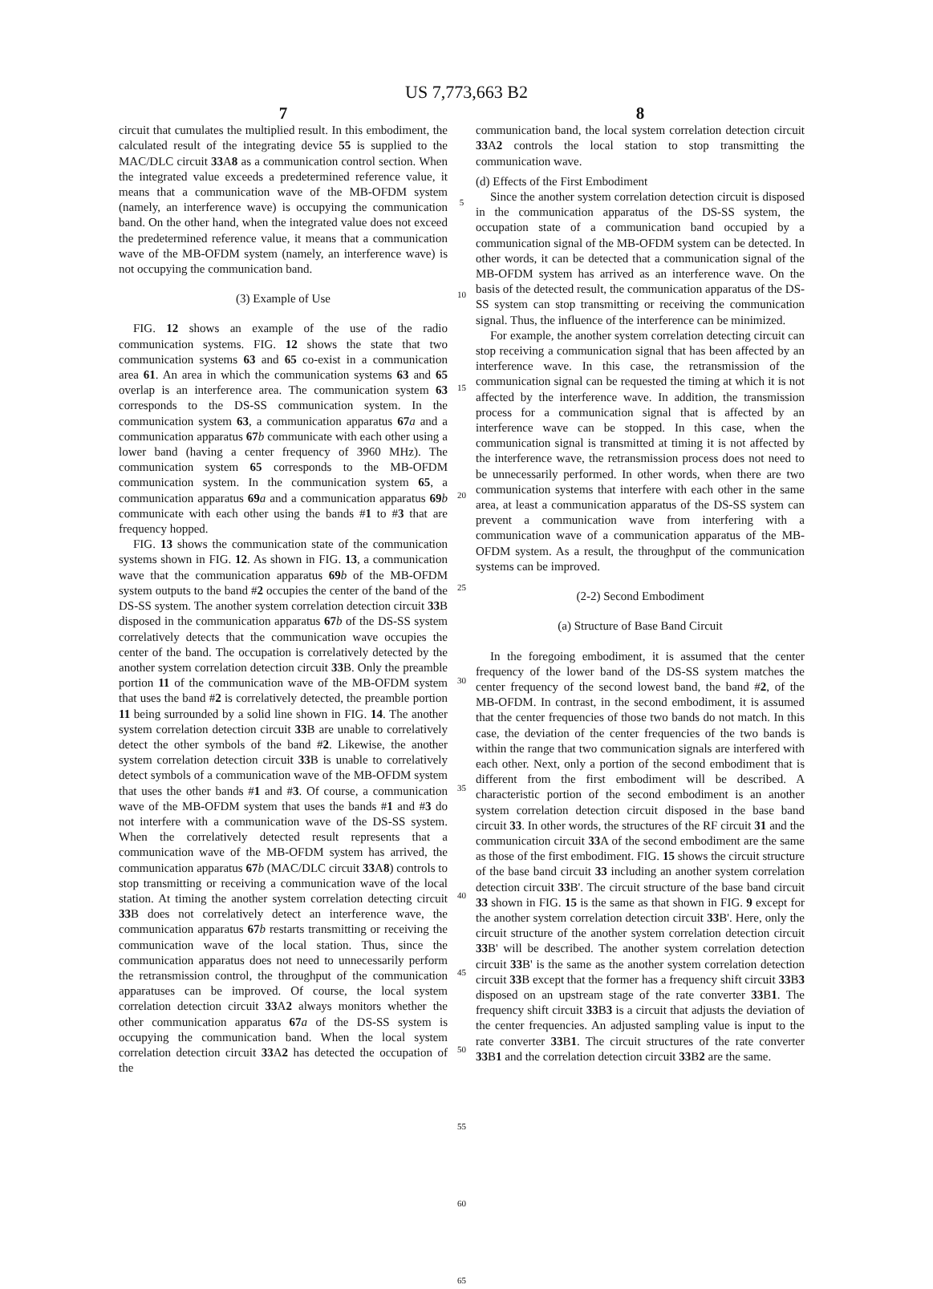US 7,773,663 B2
7
circuit that cumulates the multiplied result. In this embodiment, the calculated result of the integrating device 55 is supplied to the MAC/DLC circuit 33 A8 as a communication control section. When the integrated value exceeds a predetermined reference value, it means that a communication wave of the MB-OFDM system (namely, an interference wave) is occupying the communication band. On the other hand, when the integrated value does not exceed the predetermined reference value, it means that a communication wave of the MB-OFDM system (namely, an interference wave) is not occupying the communication band.
(3) Example of Use
FIG. 12 shows an example of the use of the radio communication systems. FIG. 12 shows the state that two communication systems 63 and 65 co-exist in a communication area 61. An area in which the communication systems 63 and 65 overlap is an interference area. The communication system 63 corresponds to the DS-SS communication system. In the communication system 63, a communication apparatus 67 a and a communication apparatus 67 b communicate with each other using a lower band (having a center frequency of 3960 MHz). The communication system 65 corresponds to the MB-OFDM communication system. In the communication system 65, a communication apparatus 69 a and a communication apparatus 69 b communicate with each other using the bands #1 to #3 that are frequency hopped.
FIG. 13 shows the communication state of the communication systems shown in FIG. 12. As shown in FIG. 13, a communication wave that the communication apparatus 69 b of the MB-OFDM system outputs to the band #2 occupies the center of the band of the DS-SS system. The another system correlation detection circuit 33 B disposed in the communication apparatus 67 b of the DS-SS system correlatively detects that the communication wave occupies the center of the band. The occupation is correlatively detected by the another system correlation detection circuit 33 B. Only the preamble portion 11 of the communication wave of the MB-OFDM system that uses the band #2 is correlatively detected, the preamble portion 11 being surrounded by a solid line shown in FIG. 14. The another system correlation detection circuit 33 B are unable to correlatively detect the other symbols of the band #2. Likewise, the another system correlation detection circuit 33 B is unable to correlatively detect symbols of a communication wave of the MB-OFDM system that uses the other bands #1 and #3. Of course, a communication wave of the MB-OFDM system that uses the bands #1 and #3 do not interfere with a communication wave of the DS-SS system. When the correlatively detected result represents that a communication wave of the MB-OFDM system has arrived, the communication apparatus 67 b (MAC/DLC circuit 33 A8) controls to stop transmitting or receiving a communication wave of the local station. At timing the another system correlation detecting circuit 33 B does not correlatively detect an interference wave, the communication apparatus 67 b restarts transmitting or receiving the communication wave of the local station. Thus, since the communication apparatus does not need to unnecessarily perform the retransmission control, the throughput of the communication apparatuses can be improved. Of course, the local system correlation detection circuit 33 A2 always monitors whether the other communication apparatus 67 a of the DS-SS system is occupying the communication band. When the local system correlation detection circuit 33 A2 has detected the occupation of the
5
10
15
20
25
30
35
40
45
50
55
60
65
8
communication band, the local system correlation detection circuit 33 A2 controls the local station to stop transmitting the communication wave.
(d) Effects of the First Embodiment
Since the another system correlation detection circuit is disposed in the communication apparatus of the DS-SS system, the occupation state of a communication band occupied by a communication signal of the MB-OFDM system can be detected. In other words, it can be detected that a communication signal of the MB-OFDM system has arrived as an interference wave. On the basis of the detected result, the communication apparatus of the DS-SS system can stop transmitting or receiving the communication signal. Thus, the influence of the interference can be minimized.
For example, the another system correlation detecting circuit can stop receiving a communication signal that has been affected by an interference wave. In this case, the retransmission of the communication signal can be requested the timing at which it is not affected by the interference wave. In addition, the transmission process for a communication signal that is affected by an interference wave can be stopped. In this case, when the communication signal is transmitted at timing it is not affected by the interference wave, the retransmission process does not need to be unnecessarily performed. In other words, when there are two communication systems that interfere with each other in the same area, at least a communication apparatus of the DS-SS system can prevent a communication wave from interfering with a communication wave of a communication apparatus of the MB-OFDM system. As a result, the throughput of the communication systems can be improved.
(2-2) Second Embodiment
(a) Structure of Base Band Circuit
In the foregoing embodiment, it is assumed that the center frequency of the lower band of the DS-SS system matches the center frequency of the second lowest band, the band #2, of the MB-OFDM. In contrast, in the second embodiment, it is assumed that the center frequencies of those two bands do not match. In this case, the deviation of the center frequencies of the two bands is within the range that two communication signals are interfered with each other. Next, only a portion of the second embodiment that is different from the first embodiment will be described. A characteristic portion of the second embodiment is an another system correlation detection circuit disposed in the base band circuit 33. In other words, the structures of the RF circuit 31 and the communication circuit 33 A of the second embodiment are the same as those of the first embodiment. FIG. 15 shows the circuit structure of the base band circuit 33 including an another system correlation detection circuit 33 B'. The circuit structure of the base band circuit 33 shown in FIG. 15 is the same as that shown in FIG. 9 except for the another system correlation detection circuit 33 B'. Here, only the circuit structure of the another system correlation detection circuit 33 B' will be described. The another system correlation detection circuit 33 B' is the same as the another system correlation detection circuit 33 B except that the former has a frequency shift circuit 33 B3 disposed on an upstream stage of the rate converter 33 B1. The frequency shift circuit 33 B3 is a circuit that adjusts the deviation of the center frequencies. An adjusted sampling value is input to the rate converter 33 B1. The circuit structures of the rate converter 33 B1 and the correlation detection circuit 33 B2 are the same.